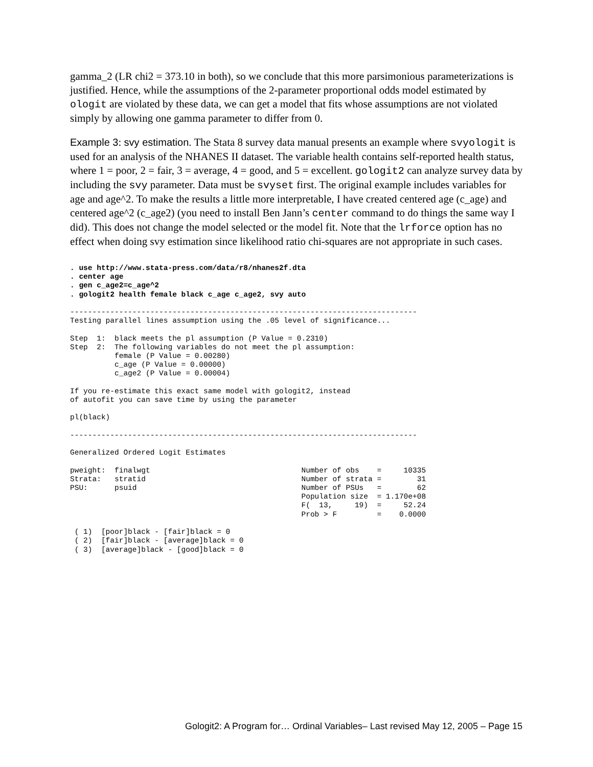gamma_2 (LR chi2 = 373.10 in both), so we conclude that this more parsimonious parameterizations is justified. Hence, while the assumptions of the 2-parameter proportional odds model estimated by ologit are violated by these data, we can get a model that fits whose assumptions are not violated simply by allowing one gamma parameter to differ from 0.
Example 3: svy estimation. The Stata 8 survey data manual presents an example where svyologit is used for an analysis of the NHANES II dataset. The variable health contains self-reported health status, where 1 = poor, 2 = fair, 3 = average, 4 = good, and 5 = excellent. gologit2 can analyze survey data by including the svy parameter. Data must be svyset first. The original example includes variables for age and age^2. To make the results a little more interpretable, I have created centered age (c_age) and centered age^2 (c_age2) (you need to install Ben Jann’s center command to do things the same way I did). This does not change the model selected or the model fit. Note that the lrforce option has no effect when doing svy estimation since likelihood ratio chi-squares are not appropriate in such cases.
. use http://www.stata-press.com/data/r8/nhanes2f.dta
. center age
. gen c_age2=c_age^2
. gologit2 health female black c_age c_age2, svy auto

------------------------------------------------------------------------------
Testing parallel lines assumption using the .05 level of significance...

Step  1:  black meets the pl assumption (P Value = 0.2310)
Step  2:  The following variables do not meet the pl assumption:
          female (P Value = 0.00280)
          c_age (P Value = 0.00000)
          c_age2 (P Value = 0.00004)

If you re-estimate this exact same model with gologit2, instead
of autofit you can save time by using the parameter

pl(black)

------------------------------------------------------------------------------

Generalized Ordered Logit Estimates

pweight:  finalwgt                                  Number of obs    =     10335
Strata:   stratid                                   Number of strata =        31
PSU:      psuid                                     Number of PSUs   =        62
                                                    Population size  = 1.170e+08
                                                    F(  13,     19)  =     52.24
                                                    Prob > F         =    0.0000

 ( 1)  [poor]black - [fair]black = 0
 ( 2)  [fair]black - [average]black = 0
 ( 3)  [average]black - [good]black = 0
Gologit2: A Program for… Ordinal Variables– Last revised May 12, 2005 – Page 15